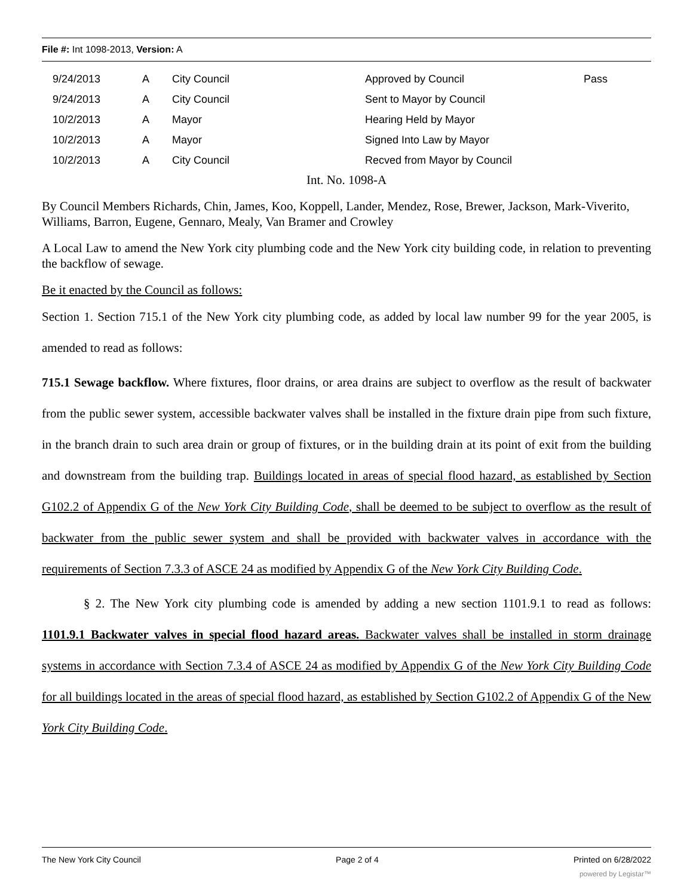File #: Int 1098-2013, Version: A
| 9/24/2013 | A | City Council | Approved by Council | Pass |
| 9/24/2013 | A | City Council | Sent to Mayor by Council | |
| 10/2/2013 | A | Mayor | Hearing Held by Mayor | |
| 10/2/2013 | A | Mayor | Signed Into Law by Mayor | |
| 10/2/2013 | A | City Council | Recved from Mayor by Council | |
Int. No. 1098-A
By Council Members Richards, Chin, James, Koo, Koppell, Lander, Mendez, Rose, Brewer, Jackson, Mark-Viverito, Williams, Barron, Eugene, Gennaro, Mealy, Van Bramer and Crowley
A Local Law to amend the New York city plumbing code and the New York city building code, in relation to preventing the backflow of sewage.
Be it enacted by the Council as follows:
Section 1. Section 715.1 of the New York city plumbing code, as added by local law number 99 for the year 2005, is amended to read as follows:
715.1 Sewage backflow. Where fixtures, floor drains, or area drains are subject to overflow as the result of backwater from the public sewer system, accessible backwater valves shall be installed in the fixture drain pipe from such fixture, in the branch drain to such area drain or group of fixtures, or in the building drain at its point of exit from the building and downstream from the building trap. Buildings located in areas of special flood hazard, as established by Section G102.2 of Appendix G of the New York City Building Code, shall be deemed to be subject to overflow as the result of backwater from the public sewer system and shall be provided with backwater valves in accordance with the requirements of Section 7.3.3 of ASCE 24 as modified by Appendix G of the New York City Building Code.
§ 2. The New York city plumbing code is amended by adding a new section 1101.9.1 to read as follows: 1101.9.1 Backwater valves in special flood hazard areas. Backwater valves shall be installed in storm drainage systems in accordance with Section 7.3.4 of ASCE 24 as modified by Appendix G of the New York City Building Code for all buildings located in the areas of special flood hazard, as established by Section G102.2 of Appendix G of the New York City Building Code.
The New York City Council Page 2 of 4 Printed on 6/28/2022
powered by Legistar™